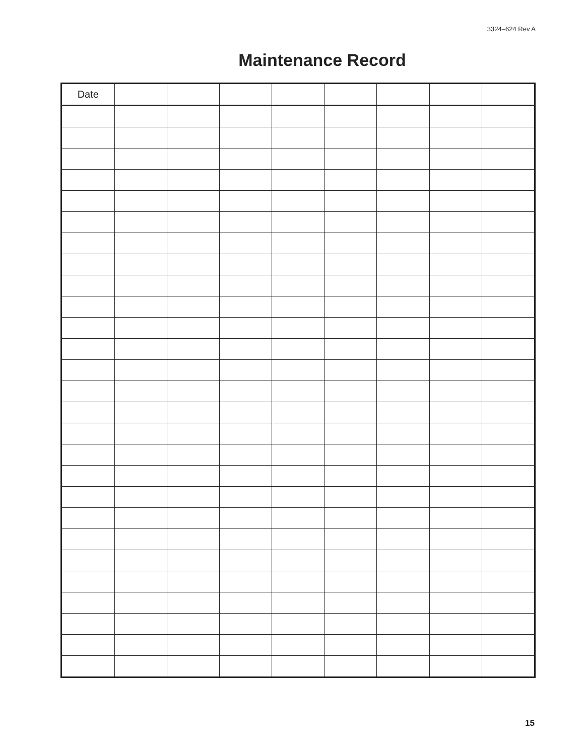3324–624 Rev A
Maintenance Record
| Date | | | | | | | | |
| --- | --- | --- | --- | --- | --- | --- | --- | --- |
15